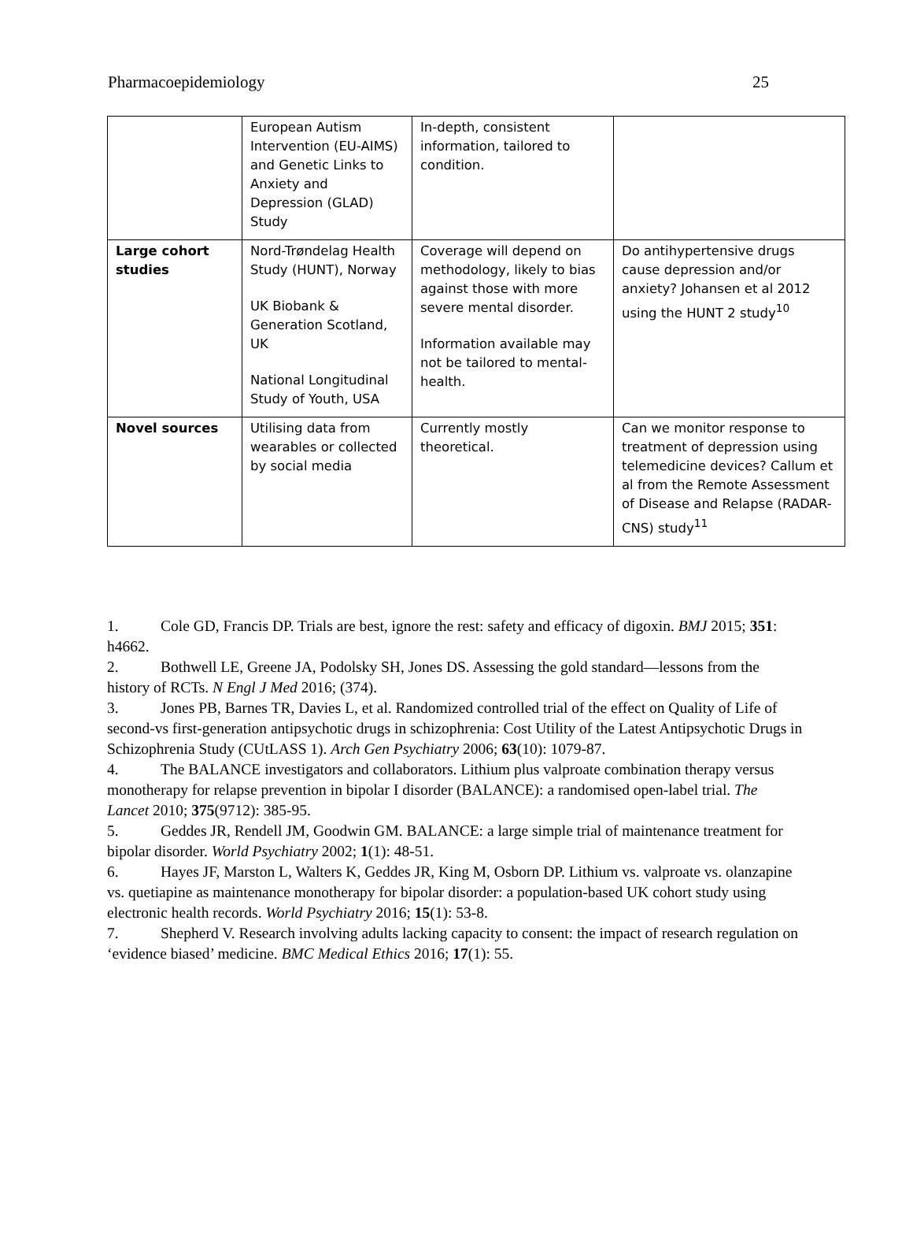Pharmacoepidemiology 25
| | European Autism Intervention (EU-AIMS) and Genetic Links to Anxiety and Depression (GLAD) Study | In-depth, consistent information, tailored to condition. | |
| Large cohort studies | Nord-Trøndelag Health Study (HUNT), Norway UK Biobank & Generation Scotland, UK National Longitudinal Study of Youth, USA | Coverage will depend on methodology, likely to bias against those with more severe mental disorder. Information available may not be tailored to mental-health. | Do antihypertensive drugs cause depression and/or anxiety? Johansen et al 2012 using the HUNT 2 study<sup>10</sup> |
| Novel sources | Utilising data from wearables or collected by social media | Currently mostly theoretical. | Can we monitor response to treatment of depression using telemedicine devices? Callum et al from the Remote Assessment of Disease and Relapse (RADAR-CNS) study<sup>11</sup> |
1. Cole GD, Francis DP. Trials are best, ignore the rest: safety and efficacy of digoxin. BMJ 2015; 351: h4662.
2. Bothwell LE, Greene JA, Podolsky SH, Jones DS. Assessing the gold standard—lessons from the history of RCTs. N Engl J Med 2016; (374).
3. Jones PB, Barnes TR, Davies L, et al. Randomized controlled trial of the effect on Quality of Life of second-vs first-generation antipsychotic drugs in schizophrenia: Cost Utility of the Latest Antipsychotic Drugs in Schizophrenia Study (CUtLASS 1). Arch Gen Psychiatry 2006; 63(10): 1079-87.
4. The BALANCE investigators and collaborators. Lithium plus valproate combination therapy versus monotherapy for relapse prevention in bipolar I disorder (BALANCE): a randomised open-label trial. The Lancet 2010; 375(9712): 385-95.
5. Geddes JR, Rendell JM, Goodwin GM. BALANCE: a large simple trial of maintenance treatment for bipolar disorder. World Psychiatry 2002; 1(1): 48-51.
6. Hayes JF, Marston L, Walters K, Geddes JR, King M, Osborn DP. Lithium vs. valproate vs. olanzapine vs. quetiapine as maintenance monotherapy for bipolar disorder: a population-based UK cohort study using electronic health records. World Psychiatry 2016; 15(1): 53-8.
7. Shepherd V. Research involving adults lacking capacity to consent: the impact of research regulation on ‘evidence biased’ medicine. BMC Medical Ethics 2016; 17(1): 55.